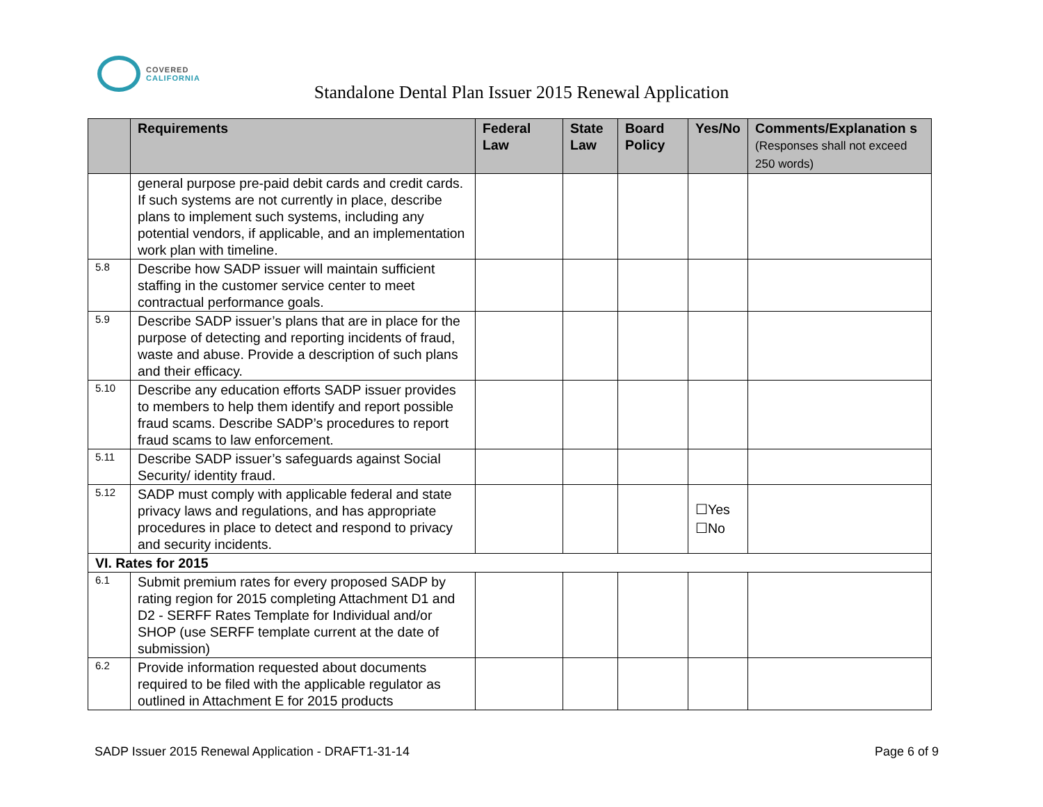COVERED
CALIFORNIA
Standalone Dental Plan Issuer 2015 Renewal Application
| | Requirements | Federal Law | State Law | Board Policy | Yes/No | Comments/Explanation s (Responses shall not exceed 250 words) |
| --- | --- | --- | --- | --- | --- | --- |
| | general purpose pre-paid debit cards and credit cards. If such systems are not currently in place, describe plans to implement such systems, including any potential vendors, if applicable, and an implementation work plan with timeline. | | | | | |
| 5.8 | Describe how SADP issuer will maintain sufficient staffing in the customer service center to meet contractual performance goals. | | | | | |
| 5.9 | Describe SADP issuer’s plans that are in place for the purpose of detecting and reporting incidents of fraud, waste and abuse. Provide a description of such plans and their efficacy. | | | | | |
| 5.10 | Describe any education efforts SADP issuer provides to members to help them identify and report possible fraud scams. Describe SADP’s procedures to report fraud scams to law enforcement. | | | | | |
| 5.11 | Describe SADP issuer’s safeguards against Social Security/ identity fraud. | | | | | |
| 5.12 | SADP must comply with applicable federal and state privacy laws and regulations, and has appropriate procedures in place to detect and respond to privacy and security incidents. | | | | ☐Yes ☐No | |
| VI. Rates for 2015 | | | | | | |
| 6.1 | Submit premium rates for every proposed SADP by rating region for 2015 completing Attachment D1 and D2 - SERFF Rates Template for Individual and/or SHOP (use SERFF template current at the date of submission) | | | | | |
| 6.2 | Provide information requested about documents required to be filed with the applicable regulator as outlined in Attachment E for 2015 products | | | | | |
SADP Issuer 2015 Renewal Application - DRAFT1-31-14 Page 6 of 9